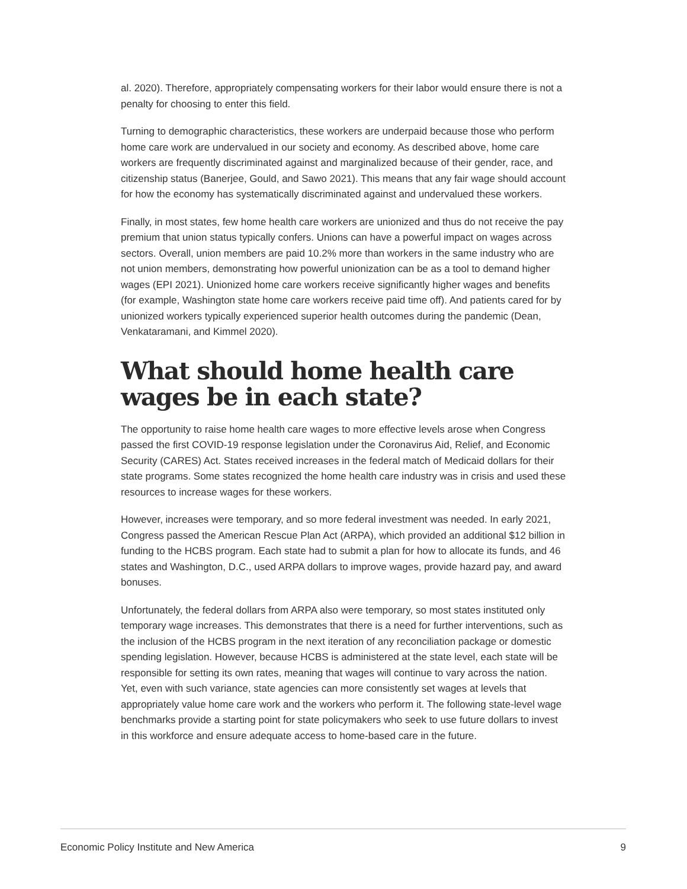al. 2020). Therefore, appropriately compensating workers for their labor would ensure there is not a penalty for choosing to enter this field.
Turning to demographic characteristics, these workers are underpaid because those who perform home care work are undervalued in our society and economy. As described above, home care workers are frequently discriminated against and marginalized because of their gender, race, and citizenship status (Banerjee, Gould, and Sawo 2021). This means that any fair wage should account for how the economy has systematically discriminated against and undervalued these workers.
Finally, in most states, few home health care workers are unionized and thus do not receive the pay premium that union status typically confers. Unions can have a powerful impact on wages across sectors. Overall, union members are paid 10.2% more than workers in the same industry who are not union members, demonstrating how powerful unionization can be as a tool to demand higher wages (EPI 2021). Unionized home care workers receive significantly higher wages and benefits (for example, Washington state home care workers receive paid time off). And patients cared for by unionized workers typically experienced superior health outcomes during the pandemic (Dean, Venkataramani, and Kimmel 2020).
What should home health care wages be in each state?
The opportunity to raise home health care wages to more effective levels arose when Congress passed the first COVID-19 response legislation under the Coronavirus Aid, Relief, and Economic Security (CARES) Act. States received increases in the federal match of Medicaid dollars for their state programs. Some states recognized the home health care industry was in crisis and used these resources to increase wages for these workers.
However, increases were temporary, and so more federal investment was needed. In early 2021, Congress passed the American Rescue Plan Act (ARPA), which provided an additional $12 billion in funding to the HCBS program. Each state had to submit a plan for how to allocate its funds, and 46 states and Washington, D.C., used ARPA dollars to improve wages, provide hazard pay, and award bonuses.
Unfortunately, the federal dollars from ARPA also were temporary, so most states instituted only temporary wage increases. This demonstrates that there is a need for further interventions, such as the inclusion of the HCBS program in the next iteration of any reconciliation package or domestic spending legislation. However, because HCBS is administered at the state level, each state will be responsible for setting its own rates, meaning that wages will continue to vary across the nation. Yet, even with such variance, state agencies can more consistently set wages at levels that appropriately value home care work and the workers who perform it. The following state-level wage benchmarks provide a starting point for state policymakers who seek to use future dollars to invest in this workforce and ensure adequate access to home-based care in the future.
Economic Policy Institute and New America 9